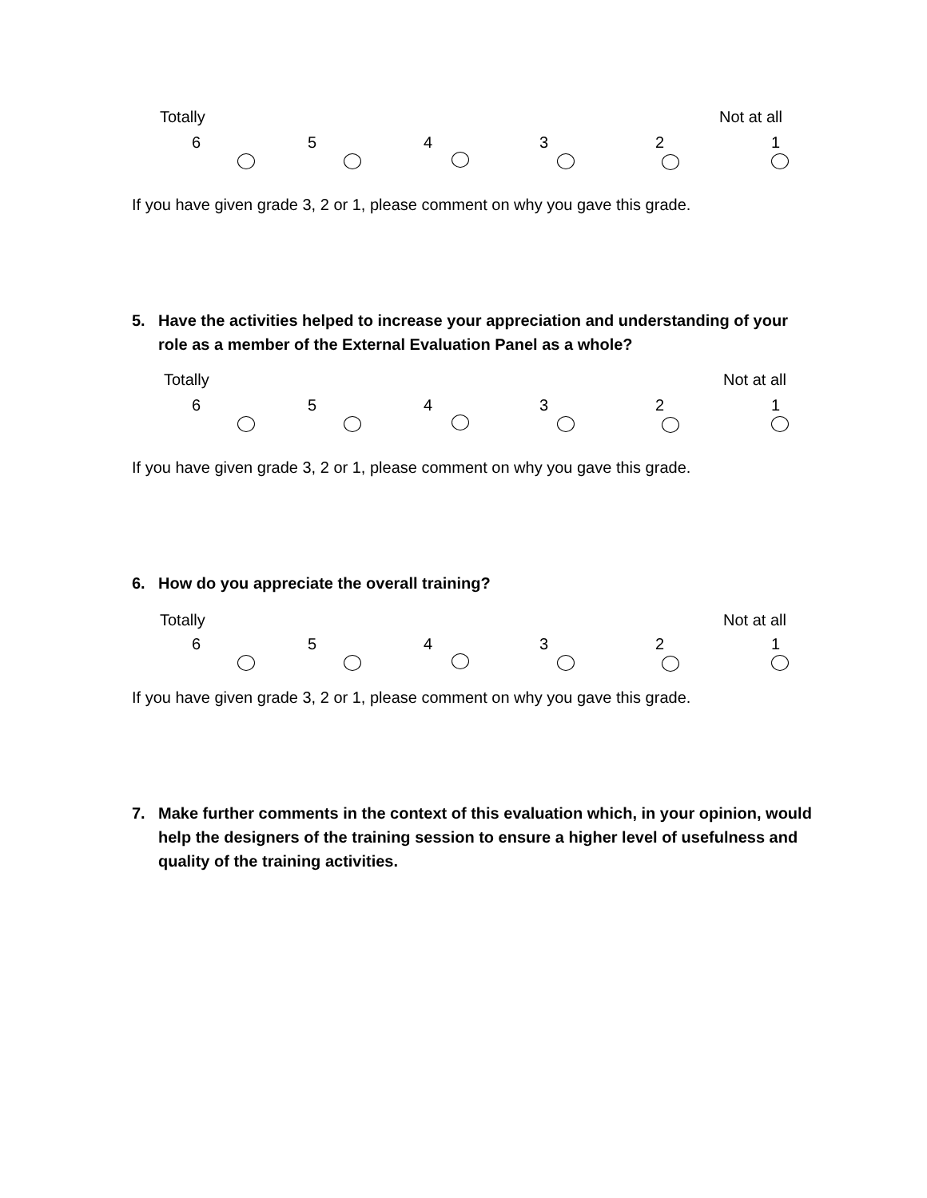Totally Not at all
6 5 4 3 2 1
If you have given grade 3, 2 or 1, please comment on why you gave this grade.
5. Have the activities helped to increase your appreciation and understanding of your role as a member of the External Evaluation Panel as a whole?
Totally Not at all
6 5 4 3 2 1
If you have given grade 3, 2 or 1, please comment on why you gave this grade.
6. How do you appreciate the overall training?
Totally Not at all
6 5 4 3 2 1
If you have given grade 3, 2 or 1, please comment on why you gave this grade.
7. Make further comments in the context of this evaluation which, in your opinion, would help the designers of the training session to ensure a higher level of usefulness and quality of the training activities.